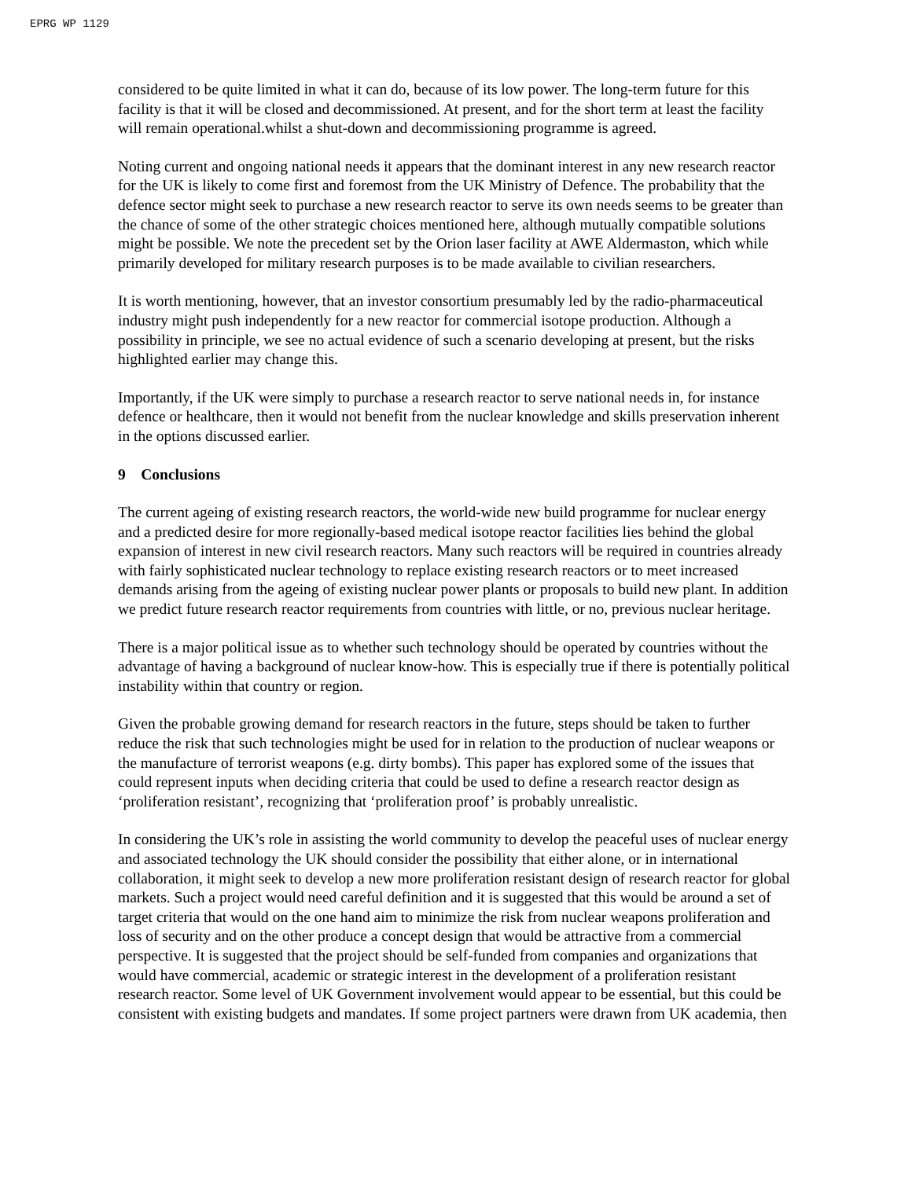EPRG WP 1129
considered to be quite limited in what it can do, because of its low power. The long-term future for this facility is that it will be closed and decommissioned. At present, and for the short term at least the facility will remain operational.whilst a shut-down and decommissioning programme is agreed.
Noting current and ongoing national needs it appears that the dominant interest in any new research reactor for the UK is likely to come first and foremost from the UK Ministry of Defence. The probability that the defence sector might seek to purchase a new research reactor to serve its own needs seems to be greater than the chance of some of the other strategic choices mentioned here, although mutually compatible solutions might be possible. We note the precedent set by the Orion laser facility at AWE Aldermaston, which while primarily developed for military research purposes is to be made available to civilian researchers.
It is worth mentioning, however, that an investor consortium presumably led by the radio-pharmaceutical industry might push independently for a new reactor for commercial isotope production. Although a possibility in principle, we see no actual evidence of such a scenario developing at present, but the risks highlighted earlier may change this.
Importantly, if the UK were simply to purchase a research reactor to serve national needs in, for instance defence or healthcare, then it would not benefit from the nuclear knowledge and skills preservation inherent in the options discussed earlier.
9 Conclusions
The current ageing of existing research reactors, the world-wide new build programme for nuclear energy and a predicted desire for more regionally-based medical isotope reactor facilities lies behind the global expansion of interest in new civil research reactors. Many such reactors will be required in countries already with fairly sophisticated nuclear technology to replace existing research reactors or to meet increased demands arising from the ageing of existing nuclear power plants or proposals to build new plant. In addition we predict future research reactor requirements from countries with little, or no, previous nuclear heritage.
There is a major political issue as to whether such technology should be operated by countries without the advantage of having a background of nuclear know-how. This is especially true if there is potentially political instability within that country or region.
Given the probable growing demand for research reactors in the future, steps should be taken to further reduce the risk that such technologies might be used for in relation to the production of nuclear weapons or the manufacture of terrorist weapons (e.g. dirty bombs). This paper has explored some of the issues that could represent inputs when deciding criteria that could be used to define a research reactor design as ‘proliferation resistant’, recognizing that ‘proliferation proof’ is probably unrealistic.
In considering the UK’s role in assisting the world community to develop the peaceful uses of nuclear energy and associated technology the UK should consider the possibility that either alone, or in international collaboration, it might seek to develop a new more proliferation resistant design of research reactor for global markets. Such a project would need careful definition and it is suggested that this would be around a set of target criteria that would on the one hand aim to minimize the risk from nuclear weapons proliferation and loss of security and on the other produce a concept design that would be attractive from a commercial perspective. It is suggested that the project should be self-funded from companies and organizations that would have commercial, academic or strategic interest in the development of a proliferation resistant research reactor. Some level of UK Government involvement would appear to be essential, but this could be consistent with existing budgets and mandates. If some project partners were drawn from UK academia, then